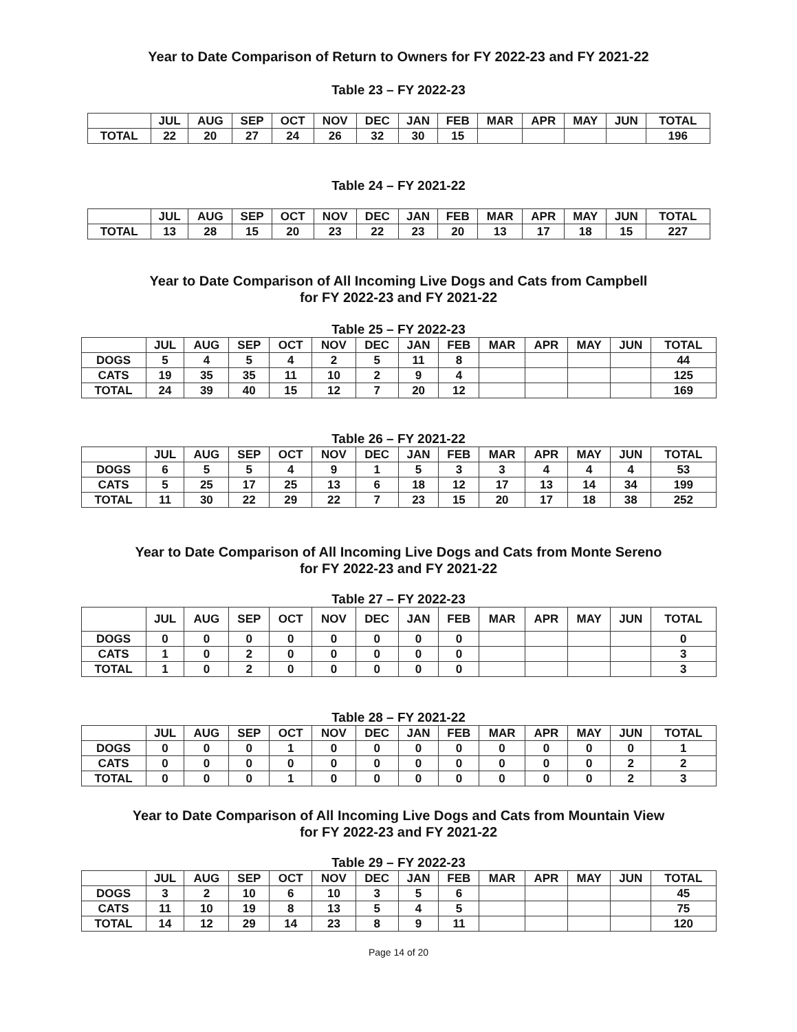Year to Date Comparison of Return to Owners for FY 2022-23 and FY 2021-22
Table 23 – FY 2022-23
| | JUL | AUG | SEP | OCT | NOV | DEC | JAN | FEB | MAR | APR | MAY | JUN | TOTAL |
| --- | --- | --- | --- | --- | --- | --- | --- | --- | --- | --- | --- | --- | --- |
| TOTAL | 22 | 20 | 27 | 24 | 26 | 32 | 30 | 15 | | | | | 196 |
Table 24 – FY 2021-22
| | JUL | AUG | SEP | OCT | NOV | DEC | JAN | FEB | MAR | APR | MAY | JUN | TOTAL |
| --- | --- | --- | --- | --- | --- | --- | --- | --- | --- | --- | --- | --- | --- |
| TOTAL | 13 | 28 | 15 | 20 | 23 | 22 | 23 | 20 | 13 | 17 | 18 | 15 | 227 |
Year to Date Comparison of All Incoming Live Dogs and Cats from Campbell
for FY 2022-23 and FY 2021-22
Table 25 – FY 2022-23
| | JUL | AUG | SEP | OCT | NOV | DEC | JAN | FEB | MAR | APR | MAY | JUN | TOTAL |
| --- | --- | --- | --- | --- | --- | --- | --- | --- | --- | --- | --- | --- | --- |
| DOGS | 5 | 4 | 5 | 4 | 2 | 5 | 11 | 8 | | | | | 44 |
| CATS | 19 | 35 | 35 | 11 | 10 | 2 | 9 | 4 | | | | | 125 |
| TOTAL | 24 | 39 | 40 | 15 | 12 | 7 | 20 | 12 | | | | | 169 |
Table 26 – FY 2021-22
| | JUL | AUG | SEP | OCT | NOV | DEC | JAN | FEB | MAR | APR | MAY | JUN | TOTAL |
| --- | --- | --- | --- | --- | --- | --- | --- | --- | --- | --- | --- | --- | --- |
| DOGS | 6 | 5 | 5 | 4 | 9 | 1 | 5 | 3 | 3 | 4 | 4 | 4 | 53 |
| CATS | 5 | 25 | 17 | 25 | 13 | 6 | 18 | 12 | 17 | 13 | 14 | 34 | 199 |
| TOTAL | 11 | 30 | 22 | 29 | 22 | 7 | 23 | 15 | 20 | 17 | 18 | 38 | 252 |
Year to Date Comparison of All Incoming Live Dogs and Cats from Monte Sereno
for FY 2022-23 and FY 2021-22
Table 27 – FY 2022-23
| | JUL | AUG | SEP | OCT | NOV | DEC | JAN | FEB | MAR | APR | MAY | JUN | TOTAL |
| --- | --- | --- | --- | --- | --- | --- | --- | --- | --- | --- | --- | --- | --- |
| DOGS | 0 | 0 | 0 | 0 | 0 | 0 | 0 | 0 | | | | | 0 |
| CATS | 1 | 0 | 2 | 0 | 0 | 0 | 0 | 0 | | | | | 3 |
| TOTAL | 1 | 0 | 2 | 0 | 0 | 0 | 0 | 0 | | | | | 3 |
Table 28 – FY 2021-22
| | JUL | AUG | SEP | OCT | NOV | DEC | JAN | FEB | MAR | APR | MAY | JUN | TOTAL |
| --- | --- | --- | --- | --- | --- | --- | --- | --- | --- | --- | --- | --- | --- |
| DOGS | 0 | 0 | 0 | 1 | 0 | 0 | 0 | 0 | 0 | 0 | 0 | 0 | 1 |
| CATS | 0 | 0 | 0 | 0 | 0 | 0 | 0 | 0 | 0 | 0 | 0 | 2 | 2 |
| TOTAL | 0 | 0 | 0 | 1 | 0 | 0 | 0 | 0 | 0 | 0 | 0 | 2 | 3 |
Year to Date Comparison of All Incoming Live Dogs and Cats from Mountain View
for FY 2022-23 and FY 2021-22
Table 29 – FY 2022-23
| | JUL | AUG | SEP | OCT | NOV | DEC | JAN | FEB | MAR | APR | MAY | JUN | TOTAL |
| --- | --- | --- | --- | --- | --- | --- | --- | --- | --- | --- | --- | --- | --- |
| DOGS | 3 | 2 | 10 | 6 | 10 | 3 | 5 | 6 | | | | | 45 |
| CATS | 11 | 10 | 19 | 8 | 13 | 5 | 4 | 5 | | | | | 75 |
| TOTAL | 14 | 12 | 29 | 14 | 23 | 8 | 9 | 11 | | | | | 120 |
Page 14 of 20